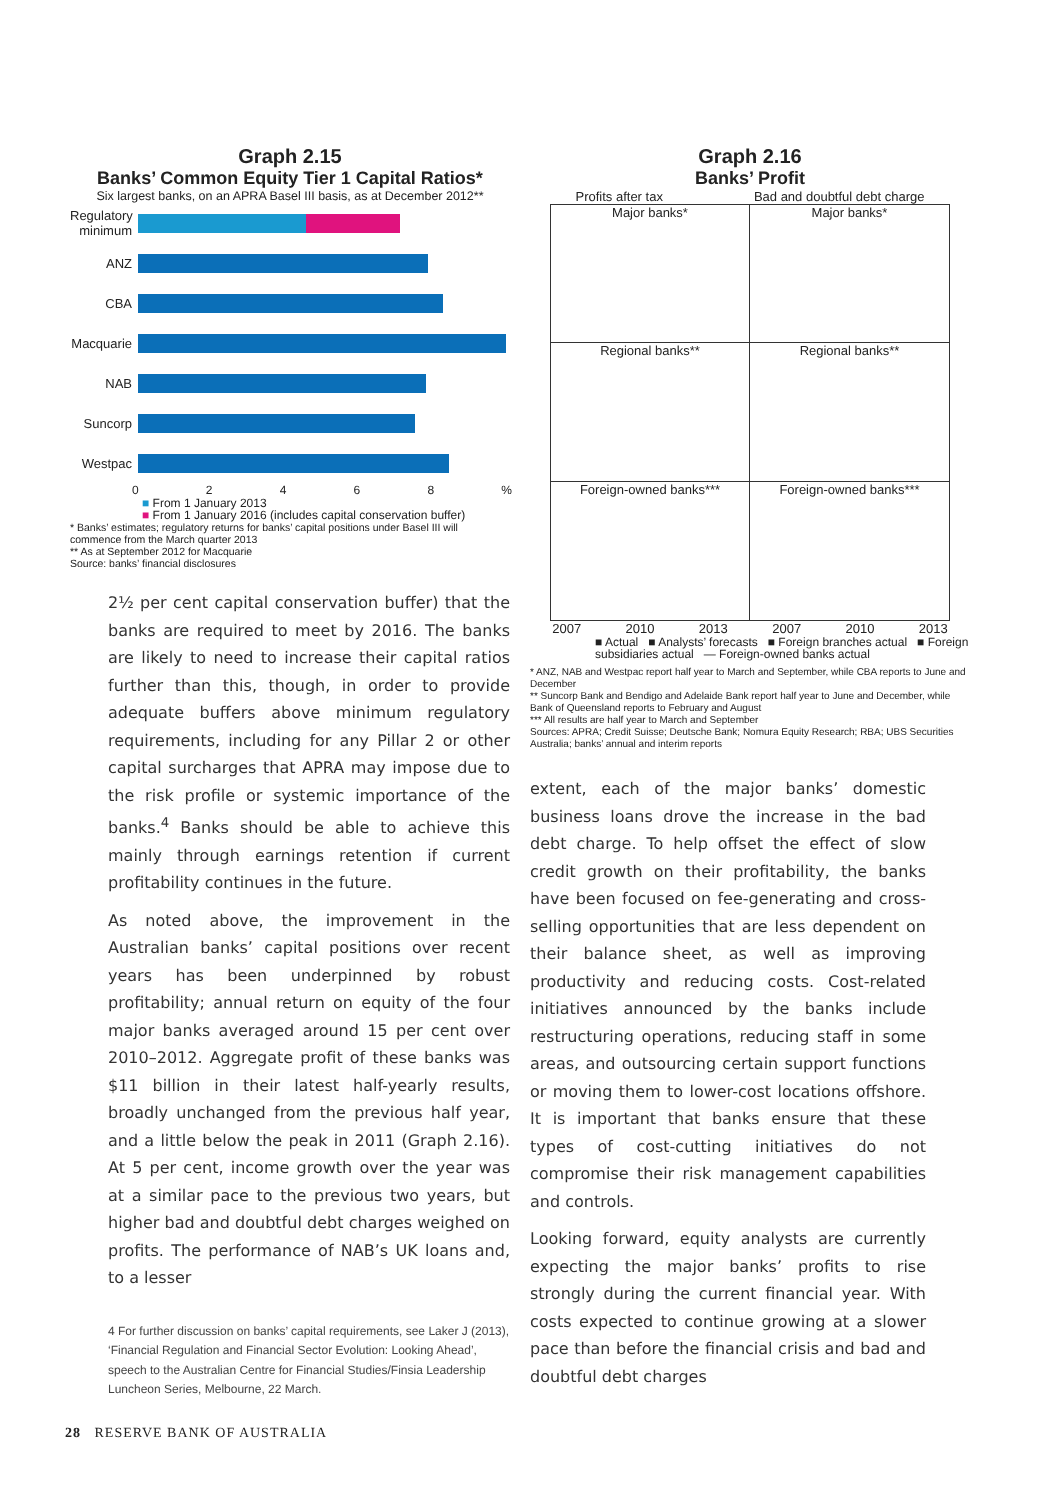Graph 2.15
Banks’ Common Equity Tier 1 Capital Ratios*
Six largest banks, on an APRA Basel III basis, as at December 2012**
Regulatory minimum
ANZ
CBA
Macquarie
NAB
Suncorp
Westpac
02468%
■ From 1 January 2013
■ From 1 January 2016 (includes capital conservation buffer)
* Banks’ estimates; regulatory returns for banks’ capital positions under Basel III will commence from the March quarter 2013
** As at September 2012 for Macquarie
Source: banks’ financial disclosures
2½ per cent capital conservation buffer) that the banks are required to meet by 2016. The banks are likely to need to increase their capital ratios further than this, though, in order to provide adequate buffers above minimum regulatory requirements, including for any Pillar 2 or other capital surcharges that APRA may impose due to the risk profile or systemic importance of the banks.<sup>4</sup> Banks should be able to achieve this mainly through earnings retention if current profitability continues in the future.
As noted above, the improvement in the Australian banks’ capital positions over recent years has been underpinned by robust profitability; annual return on equity of the four major banks averaged around 15 per cent over 2010–2012. Aggregate profit of these banks was $11 billion in their latest half-yearly results, broadly unchanged from the previous half year, and a little below the peak in 2011 (Graph 2.16). At 5 per cent, income growth over the year was at a similar pace to the previous two years, but higher bad and doubtful debt charges weighed on profits. The performance of NAB’s UK loans and, to a lesser
4 For further discussion on banks’ capital requirements, see Laker J (2013), ‘Financial Regulation and Financial Sector Evolution: Looking Ahead’, speech to the Australian Centre for Financial Studies/Finsia Leadership Luncheon Series, Melbourne, 22 March.
Graph 2.16
Banks’ Profit
Profits after tax Bad and doubtful debt charge
Major banks*
Major banks*
Regional banks**
Regional banks**
Foreign-owned banks***
Foreign-owned banks***
2007 2010 2013 2007 2010 2013
■ Actual ■ Analysts’ forecasts ■ Foreign branches actual ■ Foreign subsidiaries actual — Foreign-owned banks actual
* ANZ, NAB and Westpac report half year to March and September, while CBA reports to June and December
** Suncorp Bank and Bendigo and Adelaide Bank report half year to June and December, while Bank of Queensland reports to February and August
*** All results are half year to March and September
Sources: APRA; Credit Suisse; Deutsche Bank; Nomura Equity Research; RBA; UBS Securities Australia; banks’ annual and interim reports
extent, each of the major banks’ domestic business loans drove the increase in the bad debt charge. To help offset the effect of slow credit growth on their profitability, the banks have been focused on fee-generating and cross-selling opportunities that are less dependent on their balance sheet, as well as improving productivity and reducing costs. Cost-related initiatives announced by the banks include restructuring operations, reducing staff in some areas, and outsourcing certain support functions or moving them to lower-cost locations offshore. It is important that banks ensure that these types of cost-cutting initiatives do not compromise their risk management capabilities and controls.
Looking forward, equity analysts are currently expecting the major banks’ profits to rise strongly during the current financial year. With costs expected to continue growing at a slower pace than before the financial crisis and bad and doubtful debt charges
28 RESERVE BANK OF AUSTRALIA